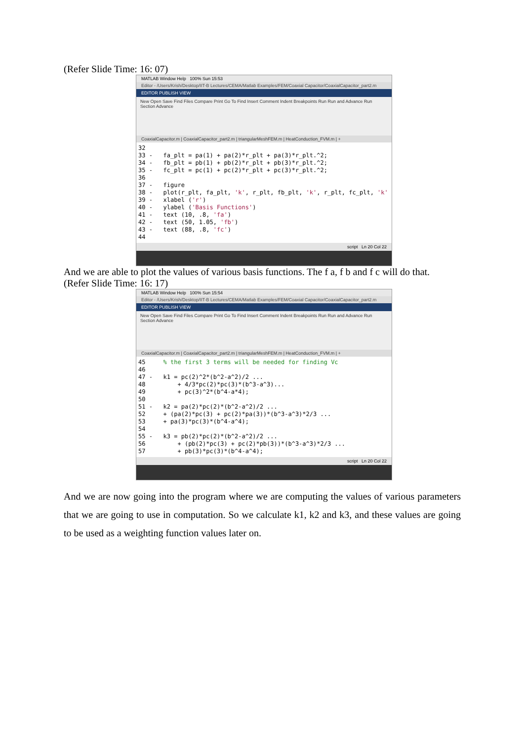(Refer Slide Time: 16: 07)
MATLAB Window Help 100% Sun 15:53
Editor - /Users/Krish/Desktop/IIT-B Lectures/CEMA/Matlab Examples/FEM/Coaxial Capacitor/CoaxialCapacitor_part2.m
EDITOR PUBLISH VIEW
New Open Save Find Files Compare Print Go To Find Insert Comment Indent Breakpoints Run Run and Advance Run Section Advance
CoaxialCapacitor.m | CoaxialCapacitor_part2.m | triangularMeshFEM.m | HeatConduction_FVM.m | +
32
33 -   fa_plt = pa(1) + pa(2)*r_plt + pa(3)*r_plt.^2;
34 -   fb_plt = pb(1) + pb(2)*r_plt + pb(3)*r_plt.^2;
35 -   fc_plt = pc(1) + pc(2)*r_plt + pc(3)*r_plt.^2;
36
37 -   figure
38 -   plot(r_plt, fa_plt, 'k', r_plt, fb_plt, 'k', r_plt, fc_plt, 'k'
39 -   xlabel ('r')
40 -   ylabel ('Basis Functions')
41 -   text (10, .8, 'fa')
42 -   text (50, 1.05, 'fb')
43 -   text (88, .8, 'fc')
44
script Ln 20 Col 22
And we are able to plot the values of various basis functions. The f a, f b and f c will do that.
(Refer Slide Time: 16: 17)
MATLAB Window Help 100% Sun 15:54
Editor - /Users/Krish/Desktop/IIT-B Lectures/CEMA/Matlab Examples/FEM/Coaxial Capacitor/CoaxialCapacitor_part2.m
EDITOR PUBLISH VIEW
New Open Save Find Files Compare Print Go To Find Insert Comment Indent Breakpoints Run Run and Advance Run Section Advance
CoaxialCapacitor.m | CoaxialCapacitor_part2.m | triangularMeshFEM.m | HeatConduction_FVM.m | +
45     % the first 3 terms will be needed for finding Vc
46
47 -   k1 = pc(2)^2*(b^2-a^2)/2 ...
48         + 4/3*pc(2)*pc(3)*(b^3-a^3)...
49         + pc(3)^2*(b^4-a*4);
50
51 -   k2 = pa(2)*pc(2)*(b^2-a^2)/2 ...
52     + (pa(2)*pc(3) + pc(2)*pa(3))*(b^3-a^3)*2/3 ...
53     + pa(3)*pc(3)*(b^4-a^4);
54
55 -   k3 = pb(2)*pc(2)*(b^2-a^2)/2 ...
56         + (pb(2)*pc(3) + pc(2)*pb(3))*(b^3-a^3)*2/3 ...
57         + pb(3)*pc(3)*(b^4-a^4);
script Ln 20 Col 22
And we are now going into the program where we are computing the values of various parameters that we are going to use in computation. So we calculate k1, k2 and k3, and these values are going to be used as a weighting function values later on.